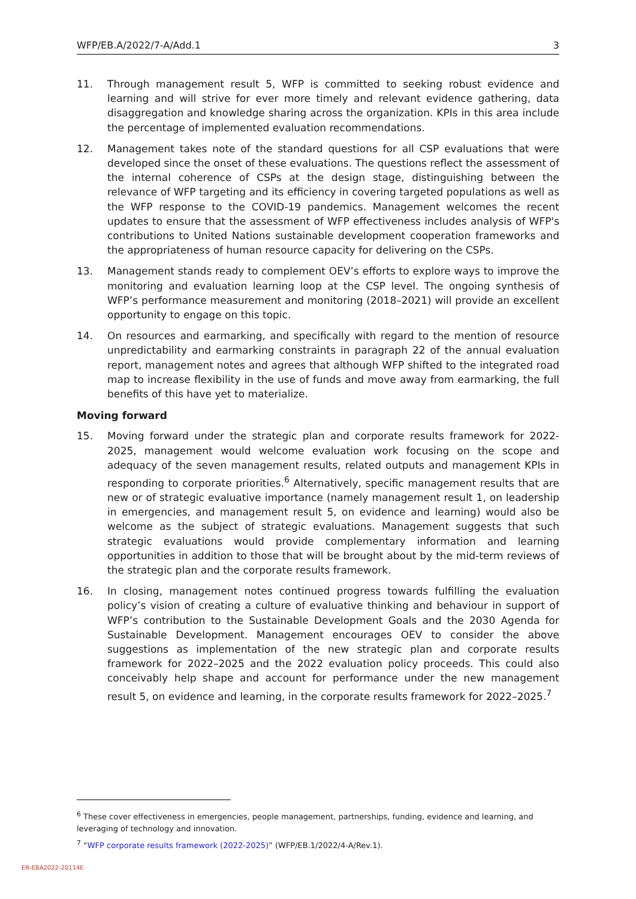WFP/EB.A/2022/7-A/Add.1 3
11. Through management result 5, WFP is committed to seeking robust evidence and learning and will strive for ever more timely and relevant evidence gathering, data disaggregation and knowledge sharing across the organization. KPIs in this area include the percentage of implemented evaluation recommendations.
12. Management takes note of the standard questions for all CSP evaluations that were developed since the onset of these evaluations. The questions reflect the assessment of the internal coherence of CSPs at the design stage, distinguishing between the relevance of WFP targeting and its efficiency in covering targeted populations as well as the WFP response to the COVID-19 pandemics. Management welcomes the recent updates to ensure that the assessment of WFP effectiveness includes analysis of WFP's contributions to United Nations sustainable development cooperation frameworks and the appropriateness of human resource capacity for delivering on the CSPs.
13. Management stands ready to complement OEV’s efforts to explore ways to improve the monitoring and evaluation learning loop at the CSP level. The ongoing synthesis of WFP’s performance measurement and monitoring (2018–2021) will provide an excellent opportunity to engage on this topic.
14. On resources and earmarking, and specifically with regard to the mention of resource unpredictability and earmarking constraints in paragraph 22 of the annual evaluation report, management notes and agrees that although WFP shifted to the integrated road map to increase flexibility in the use of funds and move away from earmarking, the full benefits of this have yet to materialize.
Moving forward
15. Moving forward under the strategic plan and corporate results framework for 2022-2025, management would welcome evaluation work focusing on the scope and adequacy of the seven management results, related outputs and management KPIs in responding to corporate priorities.<sup>6</sup> Alternatively, specific management results that are new or of strategic evaluative importance (namely management result 1, on leadership in emergencies, and management result 5, on evidence and learning) would also be welcome as the subject of strategic evaluations. Management suggests that such strategic evaluations would provide complementary information and learning opportunities in addition to those that will be brought about by the mid-term reviews of the strategic plan and the corporate results framework.
16. In closing, management notes continued progress towards fulfilling the evaluation policy’s vision of creating a culture of evaluative thinking and behaviour in support of WFP’s contribution to the Sustainable Development Goals and the 2030 Agenda for Sustainable Development. Management encourages OEV to consider the above suggestions as implementation of the new strategic plan and corporate results framework for 2022–2025 and the 2022 evaluation policy proceeds. This could also conceivably help shape and account for performance under the new management result 5, on evidence and learning, in the corporate results framework for 2022–2025.<sup>7</sup>
<sup>6</sup> These cover effectiveness in emergencies, people management, partnerships, funding, evidence and learning, and leveraging of technology and innovation.
<sup>7</sup> “WFP corporate results framework (2022-2025)” (WFP/EB.1/2022/4-A/Rev.1).
ER-EBA2022-20114E